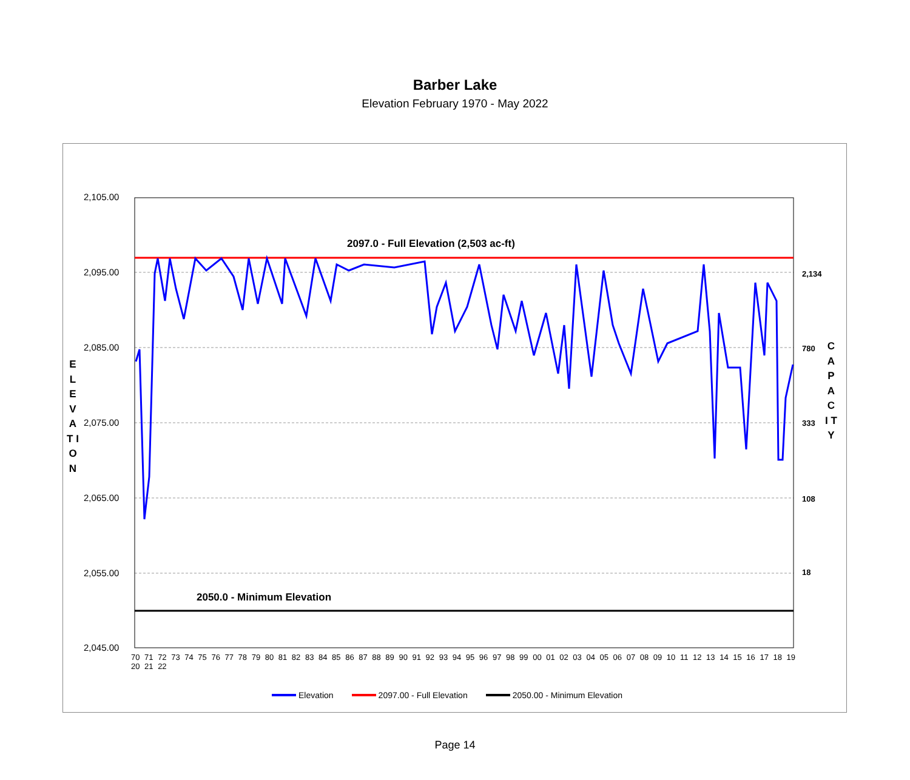Barber Lake
Elevation February 1970 - May 2022
2,105.00
2,095.00
2,085.00
2,075.00
2,065.00
2,055.00
2,045.00
2,134
780
333
108
18
2097.0 - Full Elevation (2,503 ac-ft)
2050.0 - Minimum Elevation
E L E V A T I O N
C A P A C I T Y
70 71 72 73 74 75 76 77 78 79 80 81 82 83 84 85 86 87 88 89 90 91 92 93 94 95 96 97 98 99 00 01 02 03 04 05 06 07 08 09 10 11 12 13 14 15 16 17 18 19 20 21 22
Elevation 2097.00 - Full Elevation 2050.00 - Minimum Elevation
Page 14